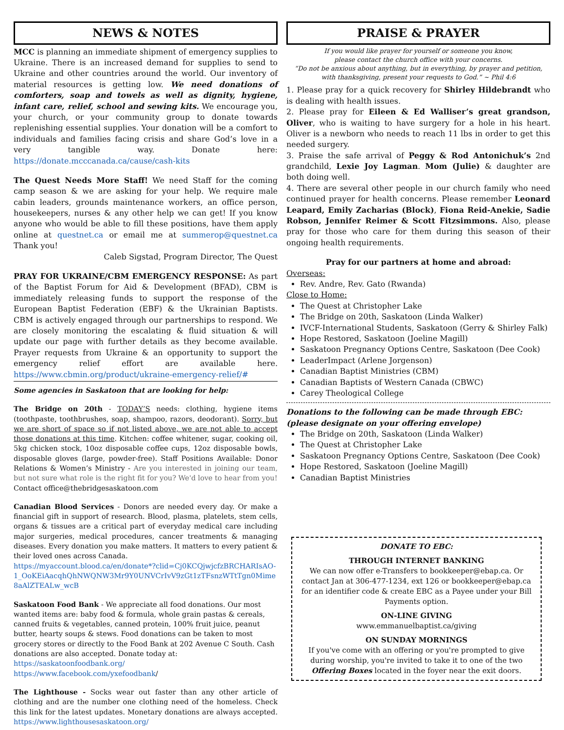NEWS & NOTES
MCC is planning an immediate shipment of emergency supplies to Ukraine. There is an increased demand for supplies to send to Ukraine and other countries around the world. Our inventory of material resources is getting low. We need donations of comforters, soap and towels as well as dignity, hygiene, infant care, relief, school and sewing kits. We encourage you, your church, or your community group to donate towards replenishing essential supplies. Your donation will be a comfort to individuals and families facing crisis and share God’s love in a very tangible way. Donate here: https://donate.mcccanada.ca/cause/cash-kits
The Quest Needs More Staff! We need Staff for the coming camp season & we are asking for your help. We require male cabin leaders, grounds maintenance workers, an office person, housekeepers, nurses & any other help we can get! If you know anyone who would be able to fill these positions, have them apply online at questnet.ca or email me at summerop@questnet.ca Thank you!
Caleb Sigstad, Program Director, The Quest
PRAY FOR UKRAINE/CBM EMERGENCY RESPONSE: As part of the Baptist Forum for Aid & Development (BFAD), CBM is immediately releasing funds to support the response of the European Baptist Federation (EBF) & the Ukrainian Baptists. CBM is actively engaged through our partnerships to respond. We are closely monitoring the escalating & fluid situation & will update our page with further details as they become available. Prayer requests from Ukraine & an opportunity to support the emergency relief effort are available here. https://www.cbmin.org/product/ukraine-emergency-relief/#
Some agencies in Saskatoon that are looking for help:
The Bridge on 20th - TODAY’S needs: clothing, hygiene items (toothpaste, toothbrushes, soap, shampoo, razors, deodorant). Sorry, but we are short of space so if not listed above, we are not able to accept those donations at this time. Kitchen: coffee whitener, sugar, cooking oil, 5kg chicken stock, 10oz disposable coffee cups, 12oz disposable bowls, disposable gloves (large, powder-free). Staff Positions Available: Donor Relations & Women’s Ministry - Are you interested in joining our team, but not sure what role is the right fit for you? We'd love to hear from you!
Contact office@thebridgesaskatoon.com
Canadian Blood Services - Donors are needed every day. Or make a financial gift in support of research. Blood, plasma, platelets, stem cells, organs & tissues are a critical part of everyday medical care including major surgeries, medical procedures, cancer treatments & managing diseases. Every donation you make matters. It matters to every patient & their loved ones across Canada.
https://myaccount.blood.ca/en/donate*?clid=Cj0KCQjwjcfzBRCHARIsAO-1_OoKEiAacqhQhNWQNW3Mr9Y0UNVCrIvV9zGt1zTFsnzWTtTgn0Mime8aAlZTEALw_wcB
Saskatoon Food Bank - We appreciate all food donations. Our most wanted items are: baby food & formula, whole grain pastas & cereals, canned fruits & vegetables, canned protein, 100% fruit juice, peanut butter, hearty soups & stews. Food donations can be taken to most grocery stores or directly to the Food Bank at 202 Avenue C South. Cash donations are also accepted. Donate today at: https://saskatoonfoodbank.org/
https://www.facebook.com/yxefoodbank/
The Lighthouse - Socks wear out faster than any other article of clothing and are the number one clothing need of the homeless. Check this link for the latest updates. Monetary donations are always accepted. https://www.lighthousesaskatoon.org/
PRAISE & PRAYER
If you would like prayer for yourself or someone you know,
please contact the church office with your concerns.
“Do not be anxious about anything, but in everything, by prayer and petition,
with thanksgiving, present your requests to God.” ~ Phil 4:6
1. Please pray for a quick recovery for Shirley Hildebrandt who is dealing with health issues.
2. Please pray for Eileen & Ed Walliser’s great grandson, Oliver, who is waiting to have surgery for a hole in his heart. Oliver is a newborn who needs to reach 11 lbs in order to get this needed surgery.
3. Praise the safe arrival of Peggy & Rod Antonichuk’s 2nd grandchild, Lexie Joy Lagman. Mom (Julie) & daughter are both doing well.
4. There are several other people in our church family who need continued prayer for health concerns. Please remember Leonard Leapard, Emily Zacharias (Block), Fiona Reid-Anekie, Sadie Robson, Jennifer Reimer & Scott Fitzsimmons. Also, please pray for those who care for them during this season of their ongoing health requirements.
Pray for our partners at home and abroad:
Overseas:
Rev. Andre, Rev. Gato (Rwanda)
Close to Home:
The Quest at Christopher Lake
The Bridge on 20th, Saskatoon (Linda Walker)
IVCF-International Students, Saskatoon (Gerry & Shirley Falk)
Hope Restored, Saskatoon (Joeline Magill)
Saskatoon Pregnancy Options Centre, Saskatoon (Dee Cook)
LeaderImpact (Arlene Jorgenson)
Canadian Baptist Ministries (CBM)
Canadian Baptists of Western Canada (CBWC)
Carey Theological College
Donations to the following can be made through EBC:
(please designate on your offering envelope)
The Bridge on 20th, Saskatoon (Linda Walker)
The Quest at Christopher Lake
Saskatoon Pregnancy Options Centre, Saskatoon (Dee Cook)
Hope Restored, Saskatoon (Joeline Magill)
Canadian Baptist Ministries
DONATE TO EBC:
THROUGH INTERNET BANKING
We can now offer e-Transfers to bookkeeper@ebap.ca. Or contact Jan at 306-477-1234, ext 126 or bookkeeper@ebap.ca for an identifier code & create EBC as a Payee under your Bill Payments option.
ON-LINE GIVING
www.emmanuelbaptist.ca/giving
ON SUNDAY MORNINGS
If you've come with an offering or you're prompted to give during worship, you're invited to take it to one of the two Offering Boxes located in the foyer near the exit doors.